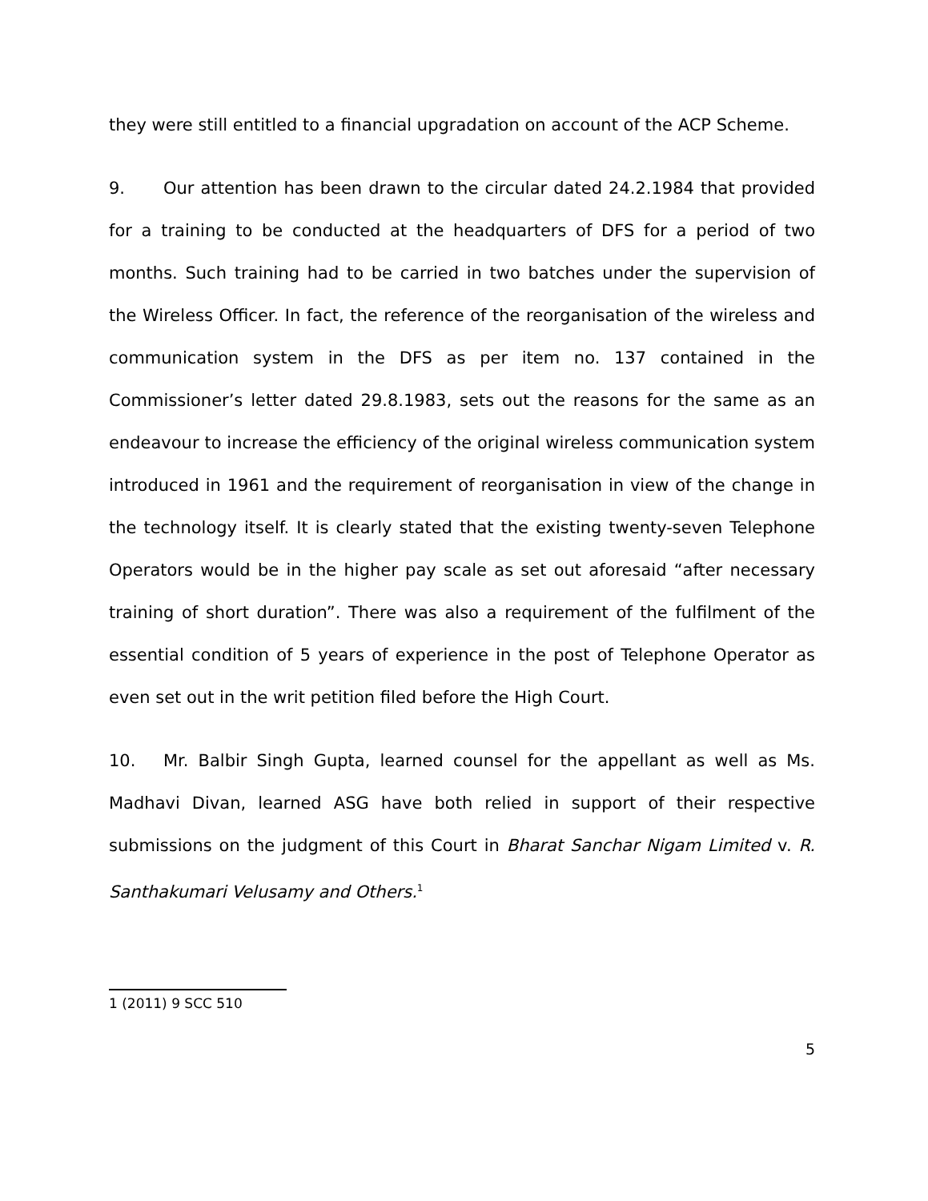they were still entitled to a financial upgradation on account of the ACP Scheme.
9. Our attention has been drawn to the circular dated 24.2.1984 that provided for a training to be conducted at the headquarters of DFS for a period of two months. Such training had to be carried in two batches under the supervision of the Wireless Officer. In fact, the reference of the reorganisation of the wireless and communication system in the DFS as per item no. 137 contained in the Commissioner’s letter dated 29.8.1983, sets out the reasons for the same as an endeavour to increase the efficiency of the original wireless communication system introduced in 1961 and the requirement of reorganisation in view of the change in the technology itself. It is clearly stated that the existing twenty-seven Telephone Operators would be in the higher pay scale as set out aforesaid “after necessary training of short duration”. There was also a requirement of the fulfilment of the essential condition of 5 years of experience in the post of Telephone Operator as even set out in the writ petition filed before the High Court.
10. Mr. Balbir Singh Gupta, learned counsel for the appellant as well as Ms. Madhavi Divan, learned ASG have both relied in support of their respective submissions on the judgment of this Court in Bharat Sanchar Nigam Limited v. R. Santhakumari Velusamy and Others.<sup>1</sup>
1 (2011) 9 SCC 510
5